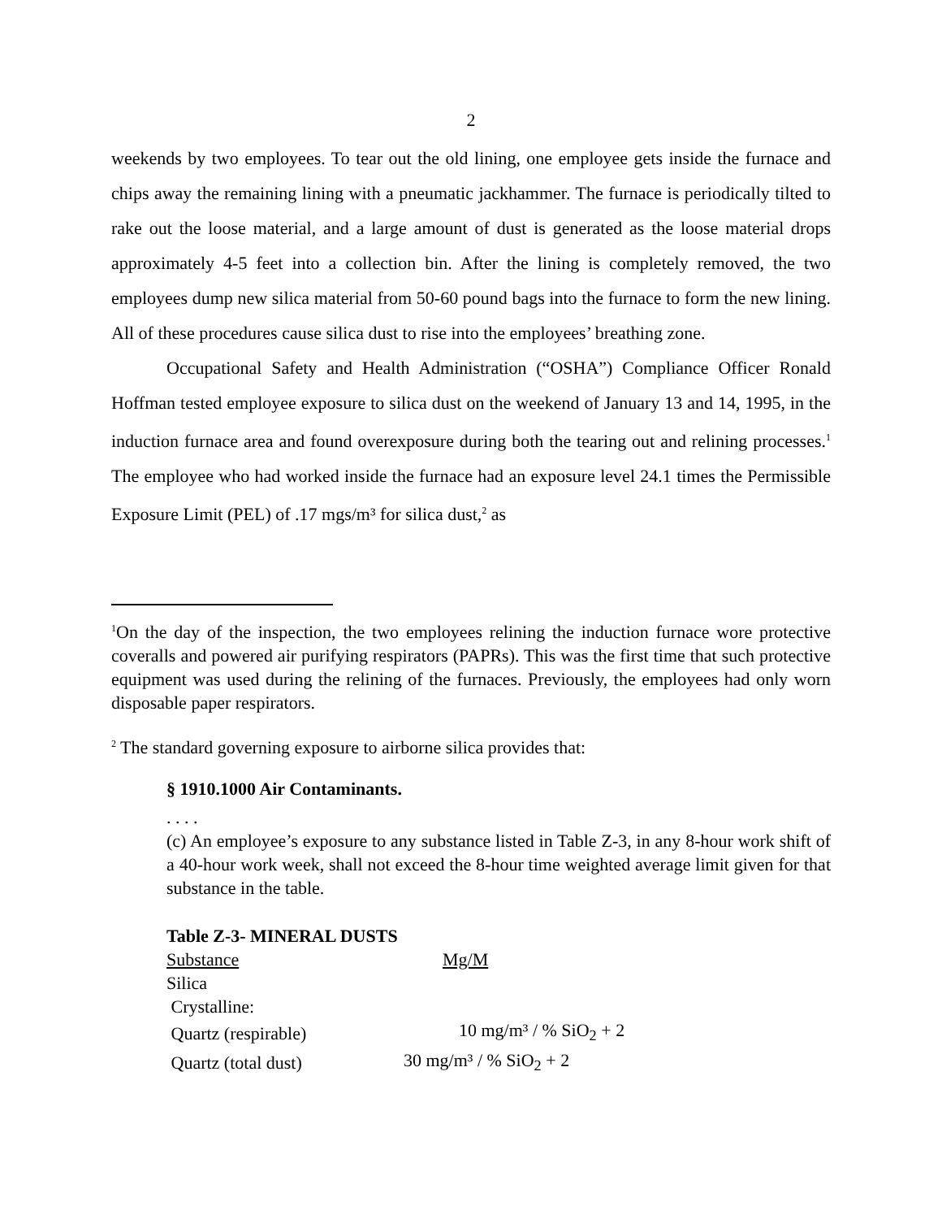2
weekends by two employees. To tear out the old lining, one employee gets inside the furnace and chips away the remaining lining with a pneumatic jackhammer. The furnace is periodically tilted to rake out the loose material, and a large amount of dust is generated as the loose material drops approximately 4-5 feet into a collection bin. After the lining is completely removed, the two employees dump new silica material from 50-60 pound bags into the furnace to form the new lining. All of these procedures cause silica dust to rise into the employees’ breathing zone.
Occupational Safety and Health Administration (“OSHA”) Compliance Officer Ronald Hoffman tested employee exposure to silica dust on the weekend of January 13 and 14, 1995, in the induction furnace area and found overexposure during both the tearing out and relining processes.<sup>1</sup> The employee who had worked inside the furnace had an exposure level 24.1 times the Permissible Exposure Limit (PEL) of .17 mgs/m³ for silica dust,<sup>2</sup> as
<sup>1</sup> On the day of the inspection, the two employees relining the induction furnace wore protective coveralls and powered air purifying respirators (PAPRs). This was the first time that such protective equipment was used during the relining of the furnaces. Previously, the employees had only worn disposable paper respirators.
<sup>2</sup> The standard governing exposure to airborne silica provides that:
§ 1910.1000 Air Contaminants.
. . . .
(c) An employee’s exposure to any substance listed in Table Z-3, in any 8-hour work shift of a 40-hour work week, shall not exceed the 8-hour time weighted average limit given for that substance in the table.
Table Z-3- MINERAL DUSTS
| Substance | Mg/M |
| --- | --- |
| Silica | |
| Crystalline: | |
| Quartz (respirable) | 10 mg/m³ / % SiO<sub>2</sub> + 2 |
| Quartz (total dust) | 30 mg/m³ / % SiO<sub>2</sub> + 2 |